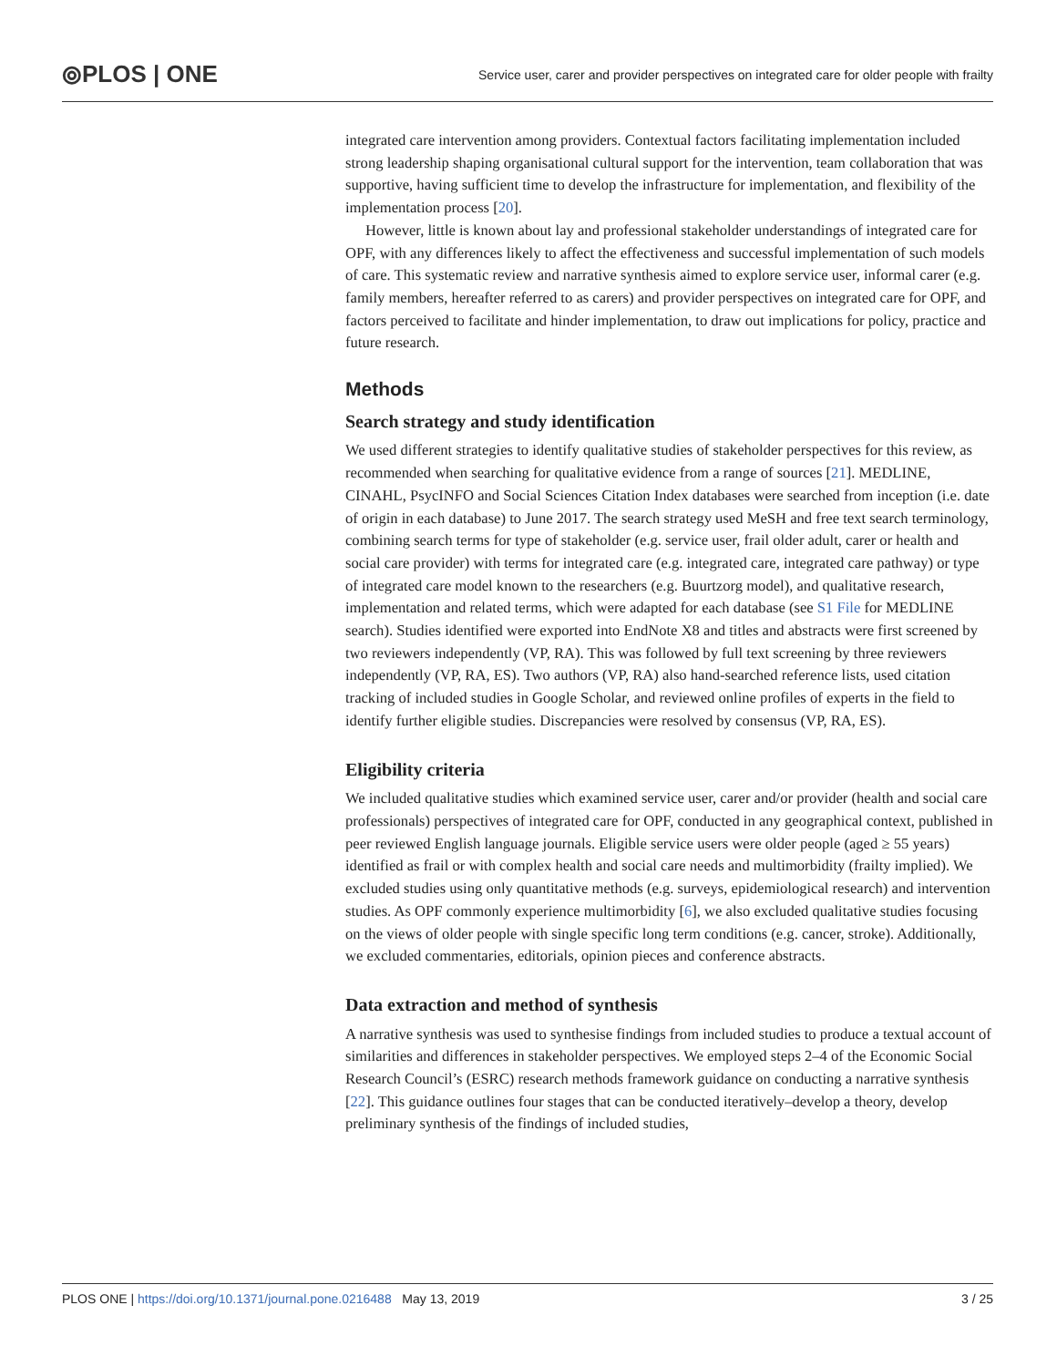⦾PLOS | ONE Service user, carer and provider perspectives on integrated care for older people with frailty
integrated care intervention among providers. Contextual factors facilitating implementation included strong leadership shaping organisational cultural support for the intervention, team collaboration that was supportive, having sufficient time to develop the infrastructure for implementation, and flexibility of the implementation process [20].
However, little is known about lay and professional stakeholder understandings of integrated care for OPF, with any differences likely to affect the effectiveness and successful implementation of such models of care. This systematic review and narrative synthesis aimed to explore service user, informal carer (e.g. family members, hereafter referred to as carers) and provider perspectives on integrated care for OPF, and factors perceived to facilitate and hinder implementation, to draw out implications for policy, practice and future research.
Methods
Search strategy and study identification
We used different strategies to identify qualitative studies of stakeholder perspectives for this review, as recommended when searching for qualitative evidence from a range of sources [21]. MEDLINE, CINAHL, PsycINFO and Social Sciences Citation Index databases were searched from inception (i.e. date of origin in each database) to June 2017. The search strategy used MeSH and free text search terminology, combining search terms for type of stakeholder (e.g. service user, frail older adult, carer or health and social care provider) with terms for integrated care (e.g. integrated care, integrated care pathway) or type of integrated care model known to the researchers (e.g. Buurtzorg model), and qualitative research, implementation and related terms, which were adapted for each database (see S1 File for MEDLINE search). Studies identified were exported into EndNote X8 and titles and abstracts were first screened by two reviewers independently (VP, RA). This was followed by full text screening by three reviewers independently (VP, RA, ES). Two authors (VP, RA) also hand-searched reference lists, used citation tracking of included studies in Google Scholar, and reviewed online profiles of experts in the field to identify further eligible studies. Discrepancies were resolved by consensus (VP, RA, ES).
Eligibility criteria
We included qualitative studies which examined service user, carer and/or provider (health and social care professionals) perspectives of integrated care for OPF, conducted in any geographical context, published in peer reviewed English language journals. Eligible service users were older people (aged ≥ 55 years) identified as frail or with complex health and social care needs and multimorbidity (frailty implied). We excluded studies using only quantitative methods (e.g. surveys, epidemiological research) and intervention studies. As OPF commonly experience multimorbidity [6], we also excluded qualitative studies focusing on the views of older people with single specific long term conditions (e.g. cancer, stroke). Additionally, we excluded commentaries, editorials, opinion pieces and conference abstracts.
Data extraction and method of synthesis
A narrative synthesis was used to synthesise findings from included studies to produce a textual account of similarities and differences in stakeholder perspectives. We employed steps 2–4 of the Economic Social Research Council’s (ESRC) research methods framework guidance on conducting a narrative synthesis [22]. This guidance outlines four stages that can be conducted iteratively–develop a theory, develop preliminary synthesis of the findings of included studies,
PLOS ONE | https://doi.org/10.1371/journal.pone.0216488 May 13, 2019 3 / 25